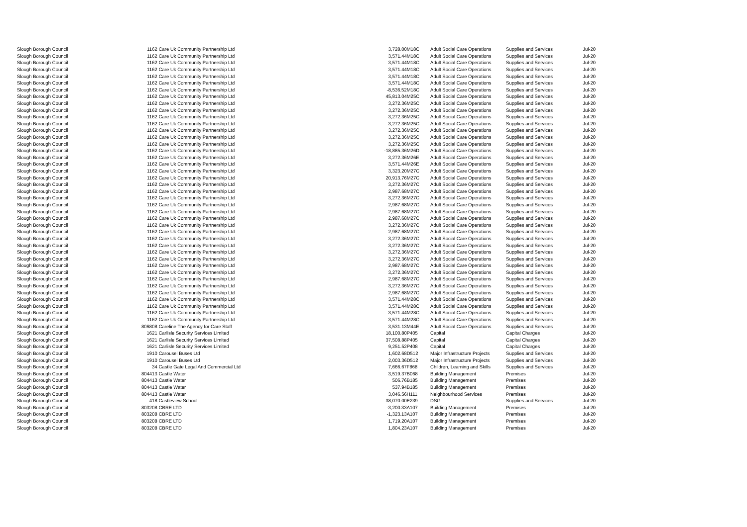| Slough Borough Council | 1162 | Care Uk Community Partnership Ltd | 3,728.00 | M18C | Adult Social Care Operations | Supplies and Services | Jul-20 |
| Slough Borough Council | 1162 | Care Uk Community Partnership Ltd | 3,571.44 | M18C | Adult Social Care Operations | Supplies and Services | Jul-20 |
| Slough Borough Council | 1162 | Care Uk Community Partnership Ltd | 3,571.44 | M18C | Adult Social Care Operations | Supplies and Services | Jul-20 |
| Slough Borough Council | 1162 | Care Uk Community Partnership Ltd | 3,571.44 | M18C | Adult Social Care Operations | Supplies and Services | Jul-20 |
| Slough Borough Council | 1162 | Care Uk Community Partnership Ltd | 3,571.44 | M18C | Adult Social Care Operations | Supplies and Services | Jul-20 |
| Slough Borough Council | 1162 | Care Uk Community Partnership Ltd | 3,571.44 | M18C | Adult Social Care Operations | Supplies and Services | Jul-20 |
| Slough Borough Council | 1162 | Care Uk Community Partnership Ltd | -8,536.52 | M18C | Adult Social Care Operations | Supplies and Services | Jul-20 |
| Slough Borough Council | 1162 | Care Uk Community Partnership Ltd | 45,813.04 | M25C | Adult Social Care Operations | Supplies and Services | Jul-20 |
| Slough Borough Council | 1162 | Care Uk Community Partnership Ltd | 3,272.36 | M25C | Adult Social Care Operations | Supplies and Services | Jul-20 |
| Slough Borough Council | 1162 | Care Uk Community Partnership Ltd | 3,272.36 | M25C | Adult Social Care Operations | Supplies and Services | Jul-20 |
| Slough Borough Council | 1162 | Care Uk Community Partnership Ltd | 3,272.36 | M25C | Adult Social Care Operations | Supplies and Services | Jul-20 |
| Slough Borough Council | 1162 | Care Uk Community Partnership Ltd | 3,272.36 | M25C | Adult Social Care Operations | Supplies and Services | Jul-20 |
| Slough Borough Council | 1162 | Care Uk Community Partnership Ltd | 3,272.36 | M25C | Adult Social Care Operations | Supplies and Services | Jul-20 |
| Slough Borough Council | 1162 | Care Uk Community Partnership Ltd | 3,272.36 | M25C | Adult Social Care Operations | Supplies and Services | Jul-20 |
| Slough Borough Council | 1162 | Care Uk Community Partnership Ltd | 3,272.36 | M25C | Adult Social Care Operations | Supplies and Services | Jul-20 |
| Slough Borough Council | 1162 | Care Uk Community Partnership Ltd | -18,885.36 | M26D | Adult Social Care Operations | Supplies and Services | Jul-20 |
| Slough Borough Council | 1162 | Care Uk Community Partnership Ltd | 3,272.36 | M26E | Adult Social Care Operations | Supplies and Services | Jul-20 |
| Slough Borough Council | 1162 | Care Uk Community Partnership Ltd | 3,571.44 | M26E | Adult Social Care Operations | Supplies and Services | Jul-20 |
| Slough Borough Council | 1162 | Care Uk Community Partnership Ltd | 3,323.20 | M27C | Adult Social Care Operations | Supplies and Services | Jul-20 |
| Slough Borough Council | 1162 | Care Uk Community Partnership Ltd | 20,913.76 | M27C | Adult Social Care Operations | Supplies and Services | Jul-20 |
| Slough Borough Council | 1162 | Care Uk Community Partnership Ltd | 3,272.36 | M27C | Adult Social Care Operations | Supplies and Services | Jul-20 |
| Slough Borough Council | 1162 | Care Uk Community Partnership Ltd | 2,987.68 | M27C | Adult Social Care Operations | Supplies and Services | Jul-20 |
| Slough Borough Council | 1162 | Care Uk Community Partnership Ltd | 3,272.36 | M27C | Adult Social Care Operations | Supplies and Services | Jul-20 |
| Slough Borough Council | 1162 | Care Uk Community Partnership Ltd | 2,987.68 | M27C | Adult Social Care Operations | Supplies and Services | Jul-20 |
| Slough Borough Council | 1162 | Care Uk Community Partnership Ltd | 2,987.68 | M27C | Adult Social Care Operations | Supplies and Services | Jul-20 |
| Slough Borough Council | 1162 | Care Uk Community Partnership Ltd | 2,987.68 | M27C | Adult Social Care Operations | Supplies and Services | Jul-20 |
| Slough Borough Council | 1162 | Care Uk Community Partnership Ltd | 3,272.36 | M27C | Adult Social Care Operations | Supplies and Services | Jul-20 |
| Slough Borough Council | 1162 | Care Uk Community Partnership Ltd | 2,987.68 | M27C | Adult Social Care Operations | Supplies and Services | Jul-20 |
| Slough Borough Council | 1162 | Care Uk Community Partnership Ltd | 3,272.36 | M27C | Adult Social Care Operations | Supplies and Services | Jul-20 |
| Slough Borough Council | 1162 | Care Uk Community Partnership Ltd | 3,272.36 | M27C | Adult Social Care Operations | Supplies and Services | Jul-20 |
| Slough Borough Council | 1162 | Care Uk Community Partnership Ltd | 3,272.36 | M27C | Adult Social Care Operations | Supplies and Services | Jul-20 |
| Slough Borough Council | 1162 | Care Uk Community Partnership Ltd | 3,272.36 | M27C | Adult Social Care Operations | Supplies and Services | Jul-20 |
| Slough Borough Council | 1162 | Care Uk Community Partnership Ltd | 2,987.68 | M27C | Adult Social Care Operations | Supplies and Services | Jul-20 |
| Slough Borough Council | 1162 | Care Uk Community Partnership Ltd | 3,272.36 | M27C | Adult Social Care Operations | Supplies and Services | Jul-20 |
| Slough Borough Council | 1162 | Care Uk Community Partnership Ltd | 2,987.68 | M27C | Adult Social Care Operations | Supplies and Services | Jul-20 |
| Slough Borough Council | 1162 | Care Uk Community Partnership Ltd | 3,272.36 | M27C | Adult Social Care Operations | Supplies and Services | Jul-20 |
| Slough Borough Council | 1162 | Care Uk Community Partnership Ltd | 2,987.68 | M27C | Adult Social Care Operations | Supplies and Services | Jul-20 |
| Slough Borough Council | 1162 | Care Uk Community Partnership Ltd | 3,571.44 | M28C | Adult Social Care Operations | Supplies and Services | Jul-20 |
| Slough Borough Council | 1162 | Care Uk Community Partnership Ltd | 3,571.44 | M28C | Adult Social Care Operations | Supplies and Services | Jul-20 |
| Slough Borough Council | 1162 | Care Uk Community Partnership Ltd | 3,571.44 | M28C | Adult Social Care Operations | Supplies and Services | Jul-20 |
| Slough Borough Council | 1162 | Care Uk Community Partnership Ltd | 3,571.44 | M28C | Adult Social Care Operations | Supplies and Services | Jul-20 |
| Slough Borough Council | 806808 | Careline The Agency for Care Staff | 3,531.13 | M44E | Adult Social Care Operations | Supplies and Services | Jul-20 |
| Slough Borough Council | 1621 | Carlisle Security Services Limited | 18,100.80 | P405 | Capital | Capital Charges | Jul-20 |
| Slough Borough Council | 1621 | Carlisle Security Services Limited | 37,508.88 | P405 | Capital | Capital Charges | Jul-20 |
| Slough Borough Council | 1621 | Carlisle Security Services Limited | 9,251.52 | P408 | Capital | Capital Charges | Jul-20 |
| Slough Borough Council | 1910 | Carousel Buses Ltd | 1,602.68 | D512 | Major Infrastructure Projects | Supplies and Services | Jul-20 |
| Slough Borough Council | 1910 | Carousel Buses Ltd | 2,003.36 | D512 | Major Infrastructure Projects | Supplies and Services | Jul-20 |
| Slough Borough Council | 34 | Castle Gate Legal And Commercial Ltd | 7,666.67 | F868 | Children, Learning and Skills | Supplies and Services | Jul-20 |
| Slough Borough Council | 804413 | Castle Water | 3,519.37 | B068 | Building Management | Premises | Jul-20 |
| Slough Borough Council | 804413 | Castle Water | 506.76 | B185 | Building Management | Premises | Jul-20 |
| Slough Borough Council | 804413 | Castle Water | 537.94 | B185 | Building Management | Premises | Jul-20 |
| Slough Borough Council | 804413 | Castle Water | 3,046.56 | H111 | Neighbourhood Services | Premises | Jul-20 |
| Slough Borough Council | 418 | Castleview School | 38,070.00 | E239 | DSG | Supplies and Services | Jul-20 |
| Slough Borough Council | 803208 | CBRE LTD | -3,200.33 | A107 | Building Management | Premises | Jul-20 |
| Slough Borough Council | 803208 | CBRE LTD | -1,323.13 | A107 | Building Management | Premises | Jul-20 |
| Slough Borough Council | 803208 | CBRE LTD | 1,719.20 | A107 | Building Management | Premises | Jul-20 |
| Slough Borough Council | 803208 | CBRE LTD | 1,804.23 | A107 | Building Management | Premises | Jul-20 |